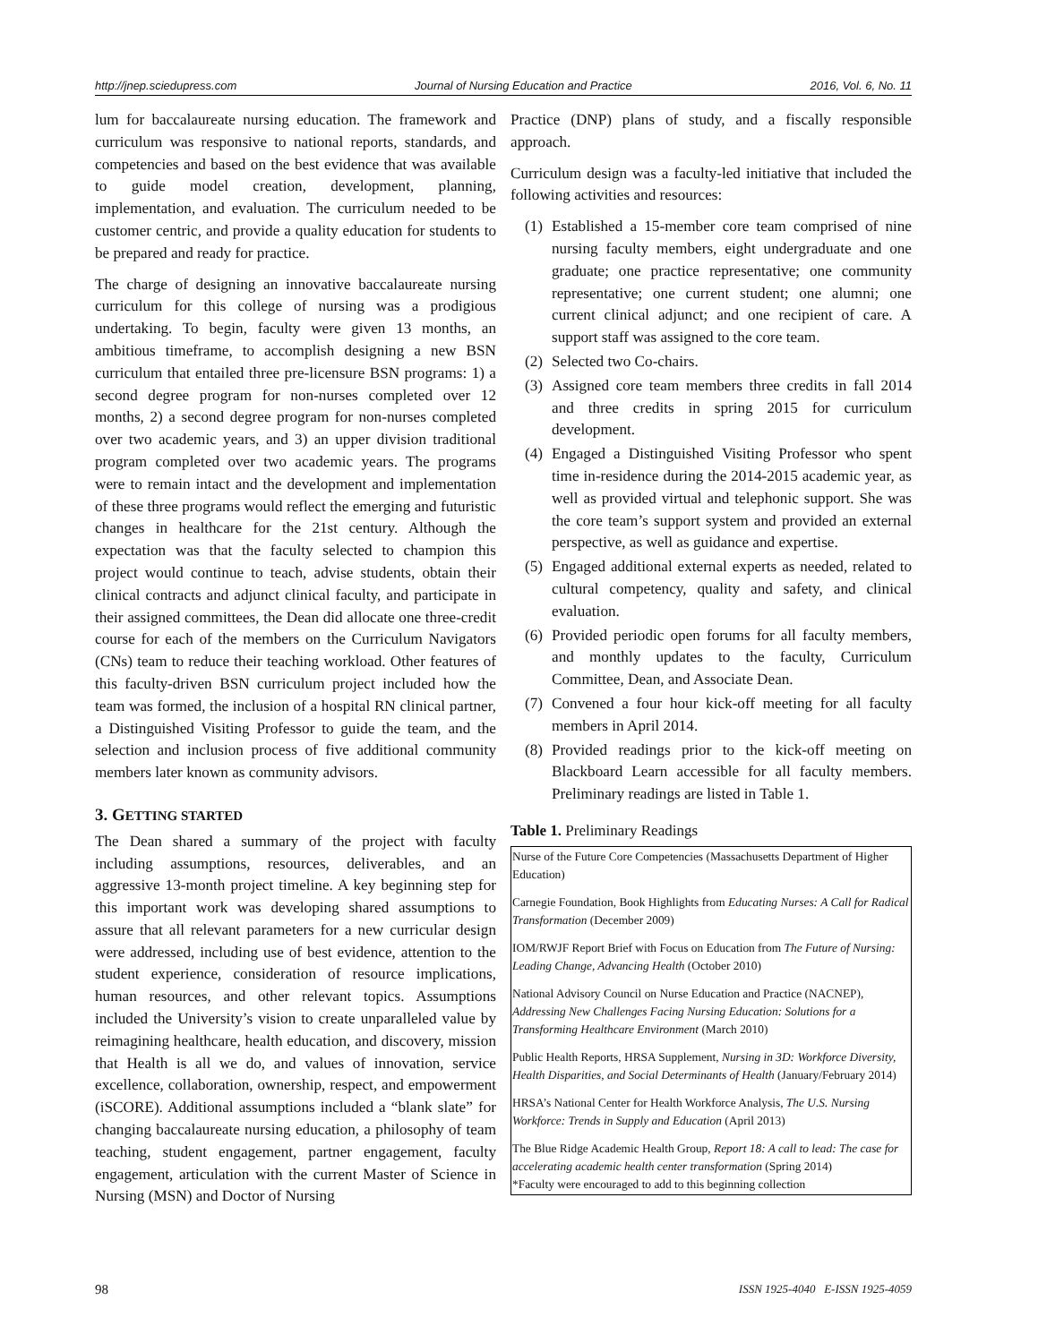http://jnep.sciedupress.com Journal of Nursing Education and Practice 2016, Vol. 6, No. 11
lum for baccalaureate nursing education. The framework and curriculum was responsive to national reports, standards, and competencies and based on the best evidence that was available to guide model creation, development, planning, implementation, and evaluation. The curriculum needed to be customer centric, and provide a quality education for students to be prepared and ready for practice.
The charge of designing an innovative baccalaureate nursing curriculum for this college of nursing was a prodigious undertaking. To begin, faculty were given 13 months, an ambitious timeframe, to accomplish designing a new BSN curriculum that entailed three pre-licensure BSN programs: 1) a second degree program for non-nurses completed over 12 months, 2) a second degree program for non-nurses completed over two academic years, and 3) an upper division traditional program completed over two academic years. The programs were to remain intact and the development and implementation of these three programs would reflect the emerging and futuristic changes in healthcare for the 21st century. Although the expectation was that the faculty selected to champion this project would continue to teach, advise students, obtain their clinical contracts and adjunct clinical faculty, and participate in their assigned committees, the Dean did allocate one three-credit course for each of the members on the Curriculum Navigators (CNs) team to reduce their teaching workload. Other features of this faculty-driven BSN curriculum project included how the team was formed, the inclusion of a hospital RN clinical partner, a Distinguished Visiting Professor to guide the team, and the selection and inclusion process of five additional community members later known as community advisors.
3. GETTING STARTED
The Dean shared a summary of the project with faculty including assumptions, resources, deliverables, and an aggressive 13-month project timeline. A key beginning step for this important work was developing shared assumptions to assure that all relevant parameters for a new curricular design were addressed, including use of best evidence, attention to the student experience, consideration of resource implications, human resources, and other relevant topics. Assumptions included the University’s vision to create unparalleled value by reimagining healthcare, health education, and discovery, mission that Health is all we do, and values of innovation, service excellence, collaboration, ownership, respect, and empowerment (iSCORE). Additional assumptions included a “blank slate” for changing baccalaureate nursing education, a philosophy of team teaching, student engagement, partner engagement, faculty engagement, articulation with the current Master of Science in Nursing (MSN) and Doctor of Nursing
Practice (DNP) plans of study, and a fiscally responsible approach.
Curriculum design was a faculty-led initiative that included the following activities and resources:
(1) Established a 15-member core team comprised of nine nursing faculty members, eight undergraduate and one graduate; one practice representative; one community representative; one current student; one alumni; one current clinical adjunct; and one recipient of care. A support staff was assigned to the core team.
(2) Selected two Co-chairs.
(3) Assigned core team members three credits in fall 2014 and three credits in spring 2015 for curriculum development.
(4) Engaged a Distinguished Visiting Professor who spent time in-residence during the 2014-2015 academic year, as well as provided virtual and telephonic support. She was the core team’s support system and provided an external perspective, as well as guidance and expertise.
(5) Engaged additional external experts as needed, related to cultural competency, quality and safety, and clinical evaluation.
(6) Provided periodic open forums for all faculty members, and monthly updates to the faculty, Curriculum Committee, Dean, and Associate Dean.
(7) Convened a four hour kick-off meeting for all faculty members in April 2014.
(8) Provided readings prior to the kick-off meeting on Blackboard Learn accessible for all faculty members. Preliminary readings are listed in Table 1.
Table 1. Preliminary Readings
| Nurse of the Future Core Competencies (Massachusetts Department of Higher Education) Carnegie Foundation, Book Highlights from Educating Nurses: A Call for Radical Transformation (December 2009) IOM/RWJF Report Brief with Focus on Education from The Future of Nursing: Leading Change, Advancing Health (October 2010) National Advisory Council on Nurse Education and Practice (NACNEP), Addressing New Challenges Facing Nursing Education: Solutions for a Transforming Healthcare Environment (March 2010) Public Health Reports, HRSA Supplement, Nursing in 3D: Workforce Diversity, Health Disparities, and Social Determinants of Health (January/February 2014) HRSA’s National Center for Health Workforce Analysis, The U.S. Nursing Workforce: Trends in Supply and Education (April 2013) The Blue Ridge Academic Health Group, Report 18: A call to lead: The case for accelerating academic health center transformation (Spring 2014) *Faculty were encouraged to add to this beginning collection |
98 ISSN 1925-4040 E-ISSN 1925-4059